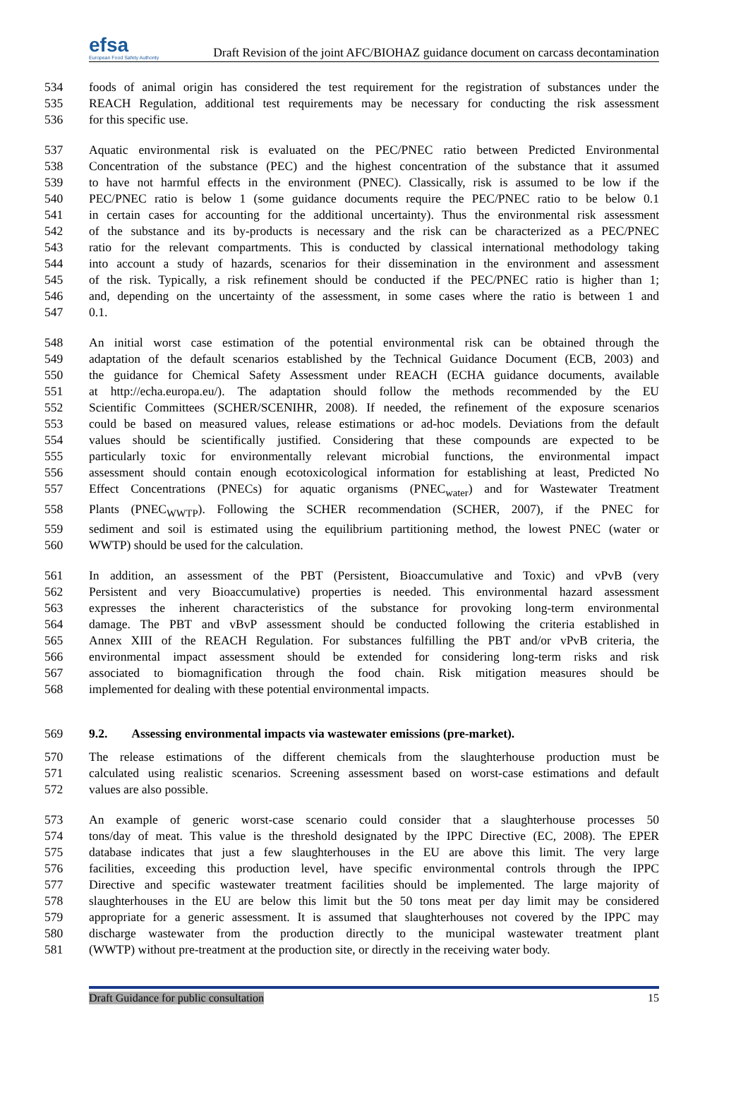efsa
European Food Safety Authority
Draft Revision of the joint AFC/BIOHAZ guidance document on carcass decontamination
534 foods of animal origin has considered the test requirement for the registration of substances under the
535 REACH Regulation, additional test requirements may be necessary for conducting the risk assessment
536 for this specific use.
537 Aquatic environmental risk is evaluated on the PEC/PNEC ratio between Predicted Environmental
538 Concentration of the substance (PEC) and the highest concentration of the substance that it assumed
539 to have not harmful effects in the environment (PNEC). Classically, risk is assumed to be low if the
540 PEC/PNEC ratio is below 1 (some guidance documents require the PEC/PNEC ratio to be below 0.1
541 in certain cases for accounting for the additional uncertainty). Thus the environmental risk assessment
542 of the substance and its by-products is necessary and the risk can be characterized as a PEC/PNEC
543 ratio for the relevant compartments. This is conducted by classical international methodology taking
544 into account a study of hazards, scenarios for their dissemination in the environment and assessment
545 of the risk. Typically, a risk refinement should be conducted if the PEC/PNEC ratio is higher than 1;
546 and, depending on the uncertainty of the assessment, in some cases where the ratio is between 1 and
547 0.1.
548 An initial worst case estimation of the potential environmental risk can be obtained through the
549 adaptation of the default scenarios established by the Technical Guidance Document (ECB, 2003) and
550 the guidance for Chemical Safety Assessment under REACH (ECHA guidance documents, available
551 at http://echa.europa.eu/). The adaptation should follow the methods recommended by the EU
552 Scientific Committees (SCHER/SCENIHR, 2008). If needed, the refinement of the exposure scenarios
553 could be based on measured values, release estimations or ad-hoc models. Deviations from the default
554 values should be scientifically justified. Considering that these compounds are expected to be
555 particularly toxic for environmentally relevant microbial functions, the environmental impact
556 assessment should contain enough ecotoxicological information for establishing at least, Predicted No
557 Effect Concentrations (PNECs) for aquatic organisms (PNEC<sub>water</sub>) and for Wastewater Treatment
558 Plants (PNEC<sub>WWTP</sub>). Following the SCHER recommendation (SCHER, 2007), if the PNEC for
559 sediment and soil is estimated using the equilibrium partitioning method, the lowest PNEC (water or
560 WWTP) should be used for the calculation.
561 In addition, an assessment of the PBT (Persistent, Bioaccumulative and Toxic) and vPvB (very
562 Persistent and very Bioaccumulative) properties is needed. This environmental hazard assessment
563 expresses the inherent characteristics of the substance for provoking long-term environmental
564 damage. The PBT and vBvP assessment should be conducted following the criteria established in
565 Annex XIII of the REACH Regulation. For substances fulfilling the PBT and/or vPvB criteria, the
566 environmental impact assessment should be extended for considering long-term risks and risk
567 associated to biomagnification through the food chain. Risk mitigation measures should be
568 implemented for dealing with these potential environmental impacts.
569 9.2. Assessing environmental impacts via wastewater emissions (pre-market).
570 The release estimations of the different chemicals from the slaughterhouse production must be
571 calculated using realistic scenarios. Screening assessment based on worst-case estimations and default
572 values are also possible.
573 An example of generic worst-case scenario could consider that a slaughterhouse processes 50
574 tons/day of meat. This value is the threshold designated by the IPPC Directive (EC, 2008). The EPER
575 database indicates that just a few slaughterhouses in the EU are above this limit. The very large
576 facilities, exceeding this production level, have specific environmental controls through the IPPC
577 Directive and specific wastewater treatment facilities should be implemented. The large majority of
578 slaughterhouses in the EU are below this limit but the 50 tons meat per day limit may be considered
579 appropriate for a generic assessment. It is assumed that slaughterhouses not covered by the IPPC may
580 discharge wastewater from the production directly to the municipal wastewater treatment plant
581 (WWTP) without pre-treatment at the production site, or directly in the receiving water body.
Draft Guidance for public consultation 15